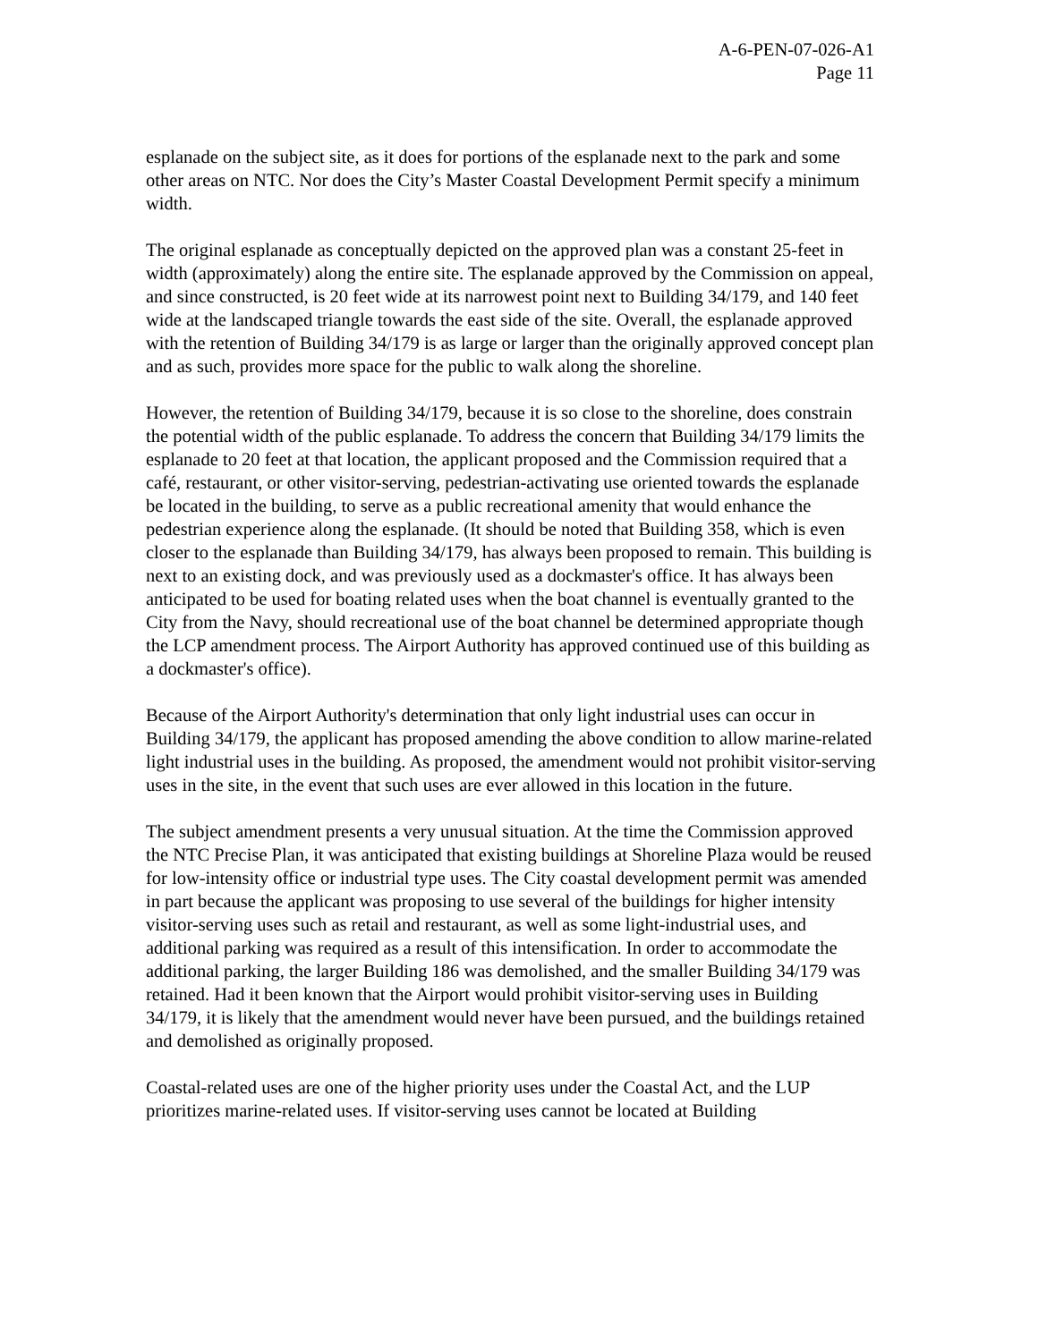A-6-PEN-07-026-A1
Page 11
esplanade on the subject site, as it does for portions of the esplanade next to the park and some other areas on NTC. Nor does the City’s Master Coastal Development Permit specify a minimum width.
The original esplanade as conceptually depicted on the approved plan was a constant 25-feet in width (approximately) along the entire site. The esplanade approved by the Commission on appeal, and since constructed, is 20 feet wide at its narrowest point next to Building 34/179, and 140 feet wide at the landscaped triangle towards the east side of the site. Overall, the esplanade approved with the retention of Building 34/179 is as large or larger than the originally approved concept plan and as such, provides more space for the public to walk along the shoreline.
However, the retention of Building 34/179, because it is so close to the shoreline, does constrain the potential width of the public esplanade. To address the concern that Building 34/179 limits the esplanade to 20 feet at that location, the applicant proposed and the Commission required that a café, restaurant, or other visitor-serving, pedestrian-activating use oriented towards the esplanade be located in the building, to serve as a public recreational amenity that would enhance the pedestrian experience along the esplanade. (It should be noted that Building 358, which is even closer to the esplanade than Building 34/179, has always been proposed to remain. This building is next to an existing dock, and was previously used as a dockmaster's office. It has always been anticipated to be used for boating related uses when the boat channel is eventually granted to the City from the Navy, should recreational use of the boat channel be determined appropriate though the LCP amendment process. The Airport Authority has approved continued use of this building as a dockmaster's office).
Because of the Airport Authority's determination that only light industrial uses can occur in Building 34/179, the applicant has proposed amending the above condition to allow marine-related light industrial uses in the building. As proposed, the amendment would not prohibit visitor-serving uses in the site, in the event that such uses are ever allowed in this location in the future.
The subject amendment presents a very unusual situation. At the time the Commission approved the NTC Precise Plan, it was anticipated that existing buildings at Shoreline Plaza would be reused for low-intensity office or industrial type uses. The City coastal development permit was amended in part because the applicant was proposing to use several of the buildings for higher intensity visitor-serving uses such as retail and restaurant, as well as some light-industrial uses, and additional parking was required as a result of this intensification. In order to accommodate the additional parking, the larger Building 186 was demolished, and the smaller Building 34/179 was retained. Had it been known that the Airport would prohibit visitor-serving uses in Building 34/179, it is likely that the amendment would never have been pursued, and the buildings retained and demolished as originally proposed.
Coastal-related uses are one of the higher priority uses under the Coastal Act, and the LUP prioritizes marine-related uses. If visitor-serving uses cannot be located at Building